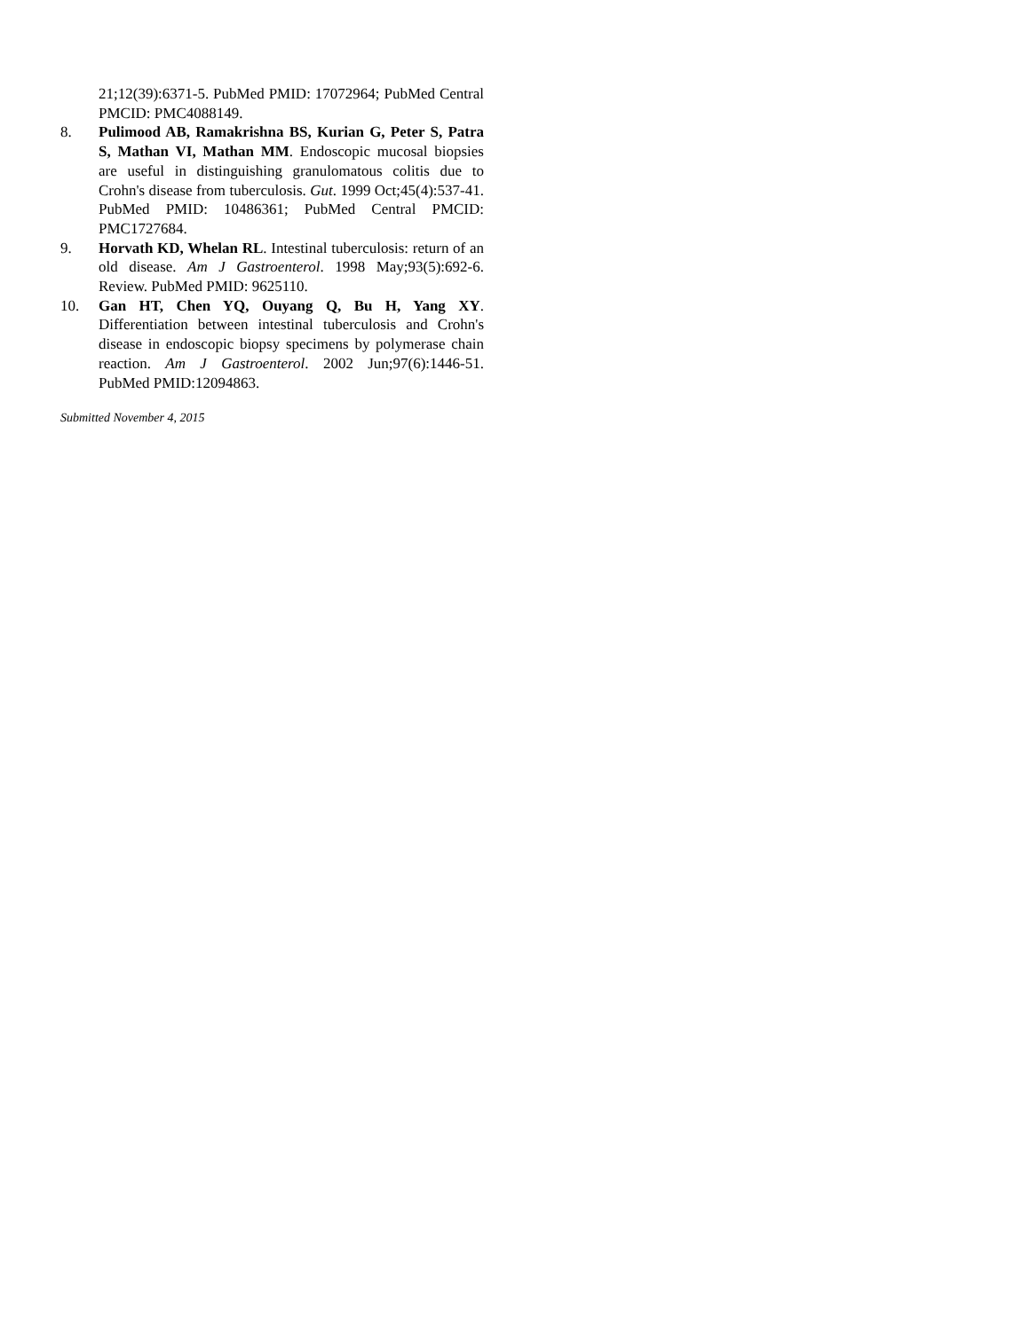21;12(39):6371-5. PubMed PMID: 17072964; PubMed Central PMCID: PMC4088149.
8. Pulimood AB, Ramakrishna BS, Kurian G, Peter S, Patra S, Mathan VI, Mathan MM. Endoscopic mucosal biopsies are useful in distinguishing granulomatous colitis due to Crohn's disease from tuberculosis. Gut. 1999 Oct;45(4):537-41. PubMed PMID: 10486361; PubMed Central PMCID: PMC1727684.
9. Horvath KD, Whelan RL. Intestinal tuberculosis: return of an old disease. Am J Gastroenterol. 1998 May;93(5):692-6. Review. PubMed PMID: 9625110.
10. Gan HT, Chen YQ, Ouyang Q, Bu H, Yang XY. Differentiation between intestinal tuberculosis and Crohn's disease in endoscopic biopsy specimens by polymerase chain reaction. Am J Gastroenterol. 2002 Jun;97(6):1446-51. PubMed PMID:12094863.
Submitted November 4, 2015